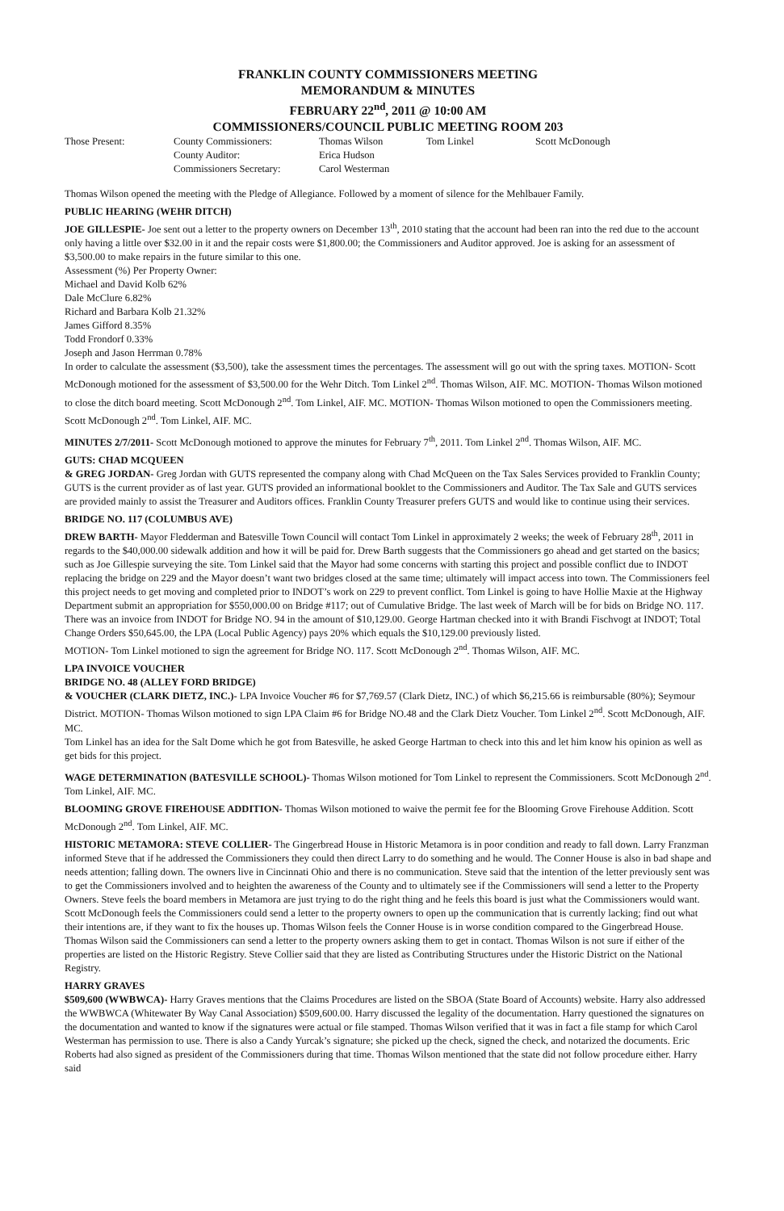FRANKLIN COUNTY COMMISSIONERS MEETING
MEMORANDUM & MINUTES
FEBRUARY 22<sup>nd</sup>, 2011 @ 10:00 AM
COMMISSIONERS/COUNCIL PUBLIC MEETING ROOM 203
| Those Present: | County Commissioners: | Thomas Wilson | Tom Linkel | Scott McDonough |
| | County Auditor: | Erica Hudson | | |
| | Commissioners Secretary: | Carol Westerman | | |
Thomas Wilson opened the meeting with the Pledge of Allegiance. Followed by a moment of silence for the Mehlbauer Family.
PUBLIC HEARING (WEHR DITCH)
JOE GILLESPIE- Joe sent out a letter to the property owners on December 13<sup>th</sup>, 2010 stating that the account had been ran into the red due to the account only having a little over $32.00 in it and the repair costs were $1,800.00; the Commissioners and Auditor approved. Joe is asking for an assessment of $3,500.00 to make repairs in the future similar to this one.
Assessment (%) Per Property Owner:
Michael and David Kolb 62%
Dale McClure 6.82%
Richard and Barbara Kolb 21.32%
James Gifford 8.35%
Todd Frondorf 0.33%
Joseph and Jason Herrman 0.78%
In order to calculate the assessment ($3,500), take the assessment times the percentages. The assessment will go out with the spring taxes. MOTION- Scott McDonough motioned for the assessment of $3,500.00 for the Wehr Ditch. Tom Linkel 2<sup>nd</sup>. Thomas Wilson, AIF. MC. MOTION- Thomas Wilson motioned to close the ditch board meeting. Scott McDonough 2<sup>nd</sup>. Tom Linkel, AIF. MC. MOTION- Thomas Wilson motioned to open the Commissioners meeting. Scott McDonough 2<sup>nd</sup>. Tom Linkel, AIF. MC.
MINUTES 2/7/2011- Scott McDonough motioned to approve the minutes for February 7<sup>th</sup>, 2011. Tom Linkel 2<sup>nd</sup>. Thomas Wilson, AIF. MC.
GUTS: CHAD MCQUEEN
& GREG JORDAN- Greg Jordan with GUTS represented the company along with Chad McQueen on the Tax Sales Services provided to Franklin County; GUTS is the current provider as of last year. GUTS provided an informational booklet to the Commissioners and Auditor. The Tax Sale and GUTS services are provided mainly to assist the Treasurer and Auditors offices. Franklin County Treasurer prefers GUTS and would like to continue using their services.
BRIDGE NO. 117 (COLUMBUS AVE)
DREW BARTH- Mayor Fledderman and Batesville Town Council will contact Tom Linkel in approximately 2 weeks; the week of February 28<sup>th</sup>, 2011 in regards to the $40,000.00 sidewalk addition and how it will be paid for. Drew Barth suggests that the Commissioners go ahead and get started on the basics; such as Joe Gillespie surveying the site. Tom Linkel said that the Mayor had some concerns with starting this project and possible conflict due to INDOT replacing the bridge on 229 and the Mayor doesn’t want two bridges closed at the same time; ultimately will impact access into town. The Commissioners feel this project needs to get moving and completed prior to INDOT’s work on 229 to prevent conflict. Tom Linkel is going to have Hollie Maxie at the Highway Department submit an appropriation for $550,000.00 on Bridge #117; out of Cumulative Bridge. The last week of March will be for bids on Bridge NO. 117.
There was an invoice from INDOT for Bridge NO. 94 in the amount of $10,129.00. George Hartman checked into it with Brandi Fischvogt at INDOT; Total Change Orders $50,645.00, the LPA (Local Public Agency) pays 20% which equals the $10,129.00 previously listed.
MOTION- Tom Linkel motioned to sign the agreement for Bridge NO. 117. Scott McDonough 2<sup>nd</sup>. Thomas Wilson, AIF. MC.
LPA INVOICE VOUCHER
BRIDGE NO. 48 (ALLEY FORD BRIDGE)
& VOUCHER (CLARK DIETZ, INC.)- LPA Invoice Voucher #6 for $7,769.57 (Clark Dietz, INC.) of which $6,215.66 is reimbursable (80%); Seymour District. MOTION- Thomas Wilson motioned to sign LPA Claim #6 for Bridge NO.48 and the Clark Dietz Voucher. Tom Linkel 2<sup>nd</sup>. Scott McDonough, AIF. MC.
Tom Linkel has an idea for the Salt Dome which he got from Batesville, he asked George Hartman to check into this and let him know his opinion as well as get bids for this project.
WAGE DETERMINATION (BATESVILLE SCHOOL)- Thomas Wilson motioned for Tom Linkel to represent the Commissioners. Scott McDonough 2<sup>nd</sup>. Tom Linkel, AIF. MC.
BLOOMING GROVE FIREHOUSE ADDITION- Thomas Wilson motioned to waive the permit fee for the Blooming Grove Firehouse Addition. Scott McDonough 2<sup>nd</sup>. Tom Linkel, AIF. MC.
HISTORIC METAMORA: STEVE COLLIER- The Gingerbread House in Historic Metamora is in poor condition and ready to fall down. Larry Franzman informed Steve that if he addressed the Commissioners they could then direct Larry to do something and he would. The Conner House is also in bad shape and needs attention; falling down. The owners live in Cincinnati Ohio and there is no communication. Steve said that the intention of the letter previously sent was to get the Commissioners involved and to heighten the awareness of the County and to ultimately see if the Commissioners will send a letter to the Property Owners. Steve feels the board members in Metamora are just trying to do the right thing and he feels this board is just what the Commissioners would want. Scott McDonough feels the Commissioners could send a letter to the property owners to open up the communication that is currently lacking; find out what their intentions are, if they want to fix the houses up. Thomas Wilson feels the Conner House is in worse condition compared to the Gingerbread House. Thomas Wilson said the Commissioners can send a letter to the property owners asking them to get in contact. Thomas Wilson is not sure if either of the properties are listed on the Historic Registry. Steve Collier said that they are listed as Contributing Structures under the Historic District on the National Registry.
HARRY GRAVES
$509,600 (WWBWCA)- Harry Graves mentions that the Claims Procedures are listed on the SBOA (State Board of Accounts) website. Harry also addressed the WWBWCA (Whitewater By Way Canal Association) $509,600.00. Harry discussed the legality of the documentation. Harry questioned the signatures on the documentation and wanted to know if the signatures were actual or file stamped. Thomas Wilson verified that it was in fact a file stamp for which Carol Westerman has permission to use. There is also a Candy Yurcak’s signature; she picked up the check, signed the check, and notarized the documents. Eric Roberts had also signed as president of the Commissioners during that time. Thomas Wilson mentioned that the state did not follow procedure either. Harry said